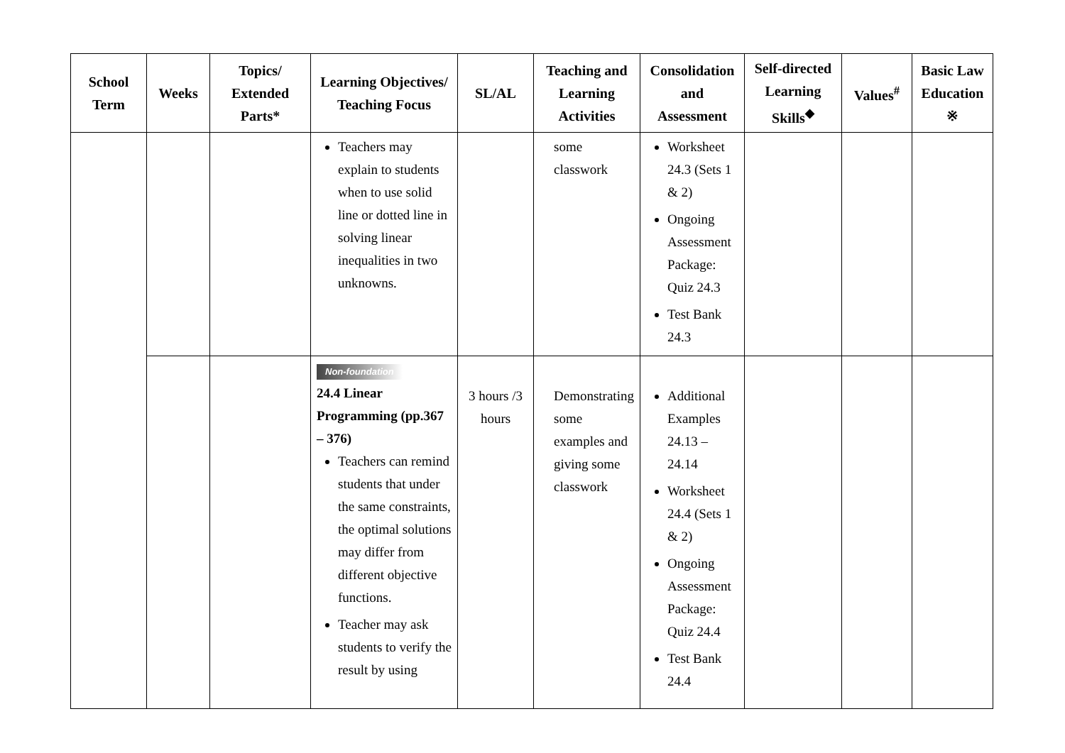| School Term | Weeks | Topics/ Extended Parts* | Learning Objectives/ Teaching Focus | SL/AL | Teaching and Learning Activities | Consolidation and Assessment | Self-directed Learning Skills<sup>◆</sup> | Values<sup>#</sup> | Basic Law Education ※ |
| --- | --- | --- | --- | --- | --- | --- | --- | --- | --- |
| | | | Teachers may explain to students when to use solid line or dotted line in solving linear inequalities in two unknowns. | | some classwork | Worksheet 24.3 (Sets 1 & 2) Ongoing Assessment Package: Quiz 24.3 Test Bank 24.3 | | | |
| | | | Non-foundation 24.4 Linear Programming (pp.367 – 376) Teachers can remind students that under the same constraints, the optimal solutions may differ from different objective functions. Teacher may ask students to verify the result by using | 3 hours /3 hours | Demonstrating some examples and giving some classwork | Additional Examples 24.13 – 24.14 Worksheet 24.4 (Sets 1 & 2) Ongoing Assessment Package: Quiz 24.4 Test Bank 24.4 | | | |